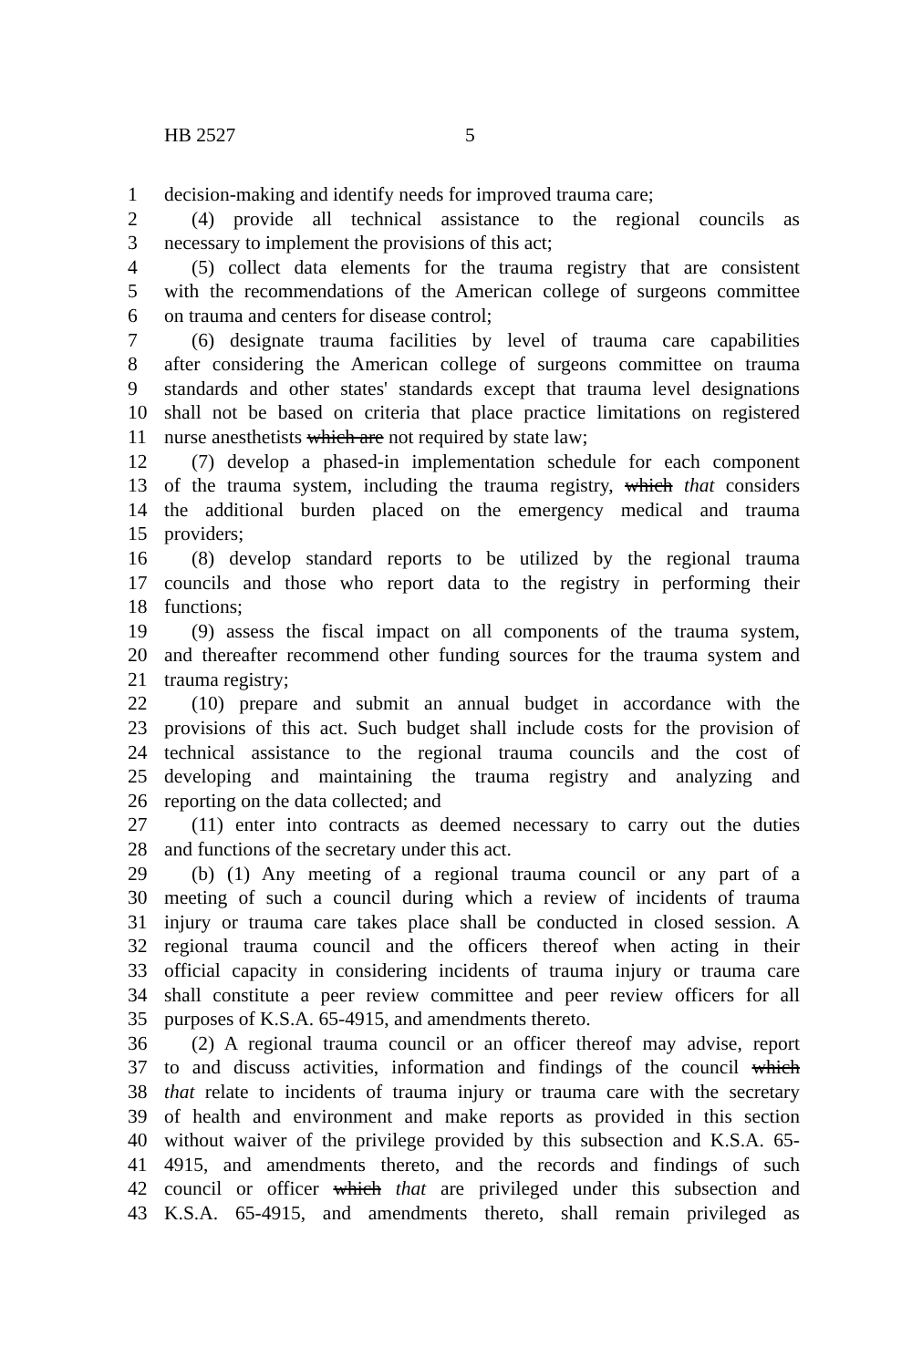HB 2527 5
1 decision-making and identify needs for improved trauma care;
2 (4) provide all technical assistance to the regional councils as
3 necessary to implement the provisions of this act;
4 (5) collect data elements for the trauma registry that are consistent
5 with the recommendations of the American college of surgeons committee
6 on trauma and centers for disease control;
7 (6) designate trauma facilities by level of trauma care capabilities
8 after considering the American college of surgeons committee on trauma
9 standards and other states' standards except that trauma level designations
10 shall not be based on criteria that place practice limitations on registered
11 nurse anesthetists which are not required by state law;
12 (7) develop a phased-in implementation schedule for each component
13 of the trauma system, including the trauma registry, which that considers
14 the additional burden placed on the emergency medical and trauma
15 providers;
16 (8) develop standard reports to be utilized by the regional trauma
17 councils and those who report data to the registry in performing their
18 functions;
19 (9) assess the fiscal impact on all components of the trauma system,
20 and thereafter recommend other funding sources for the trauma system and
21 trauma registry;
22 (10) prepare and submit an annual budget in accordance with the
23 provisions of this act. Such budget shall include costs for the provision of
24 technical assistance to the regional trauma councils and the cost of
25 developing and maintaining the trauma registry and analyzing and
26 reporting on the data collected; and
27 (11) enter into contracts as deemed necessary to carry out the duties
28 and functions of the secretary under this act.
29 (b) (1) Any meeting of a regional trauma council or any part of a
30 meeting of such a council during which a review of incidents of trauma
31 injury or trauma care takes place shall be conducted in closed session. A
32 regional trauma council and the officers thereof when acting in their
33 official capacity in considering incidents of trauma injury or trauma care
34 shall constitute a peer review committee and peer review officers for all
35 purposes of K.S.A. 65-4915, and amendments thereto.
36 (2) A regional trauma council or an officer thereof may advise, report
37 to and discuss activities, information and findings of the council which
38 that relate to incidents of trauma injury or trauma care with the secretary
39 of health and environment and make reports as provided in this section
40 without waiver of the privilege provided by this subsection and K.S.A. 65-
41 4915, and amendments thereto, and the records and findings of such
42 council or officer which that are privileged under this subsection and
43 K.S.A. 65-4915, and amendments thereto, shall remain privileged as